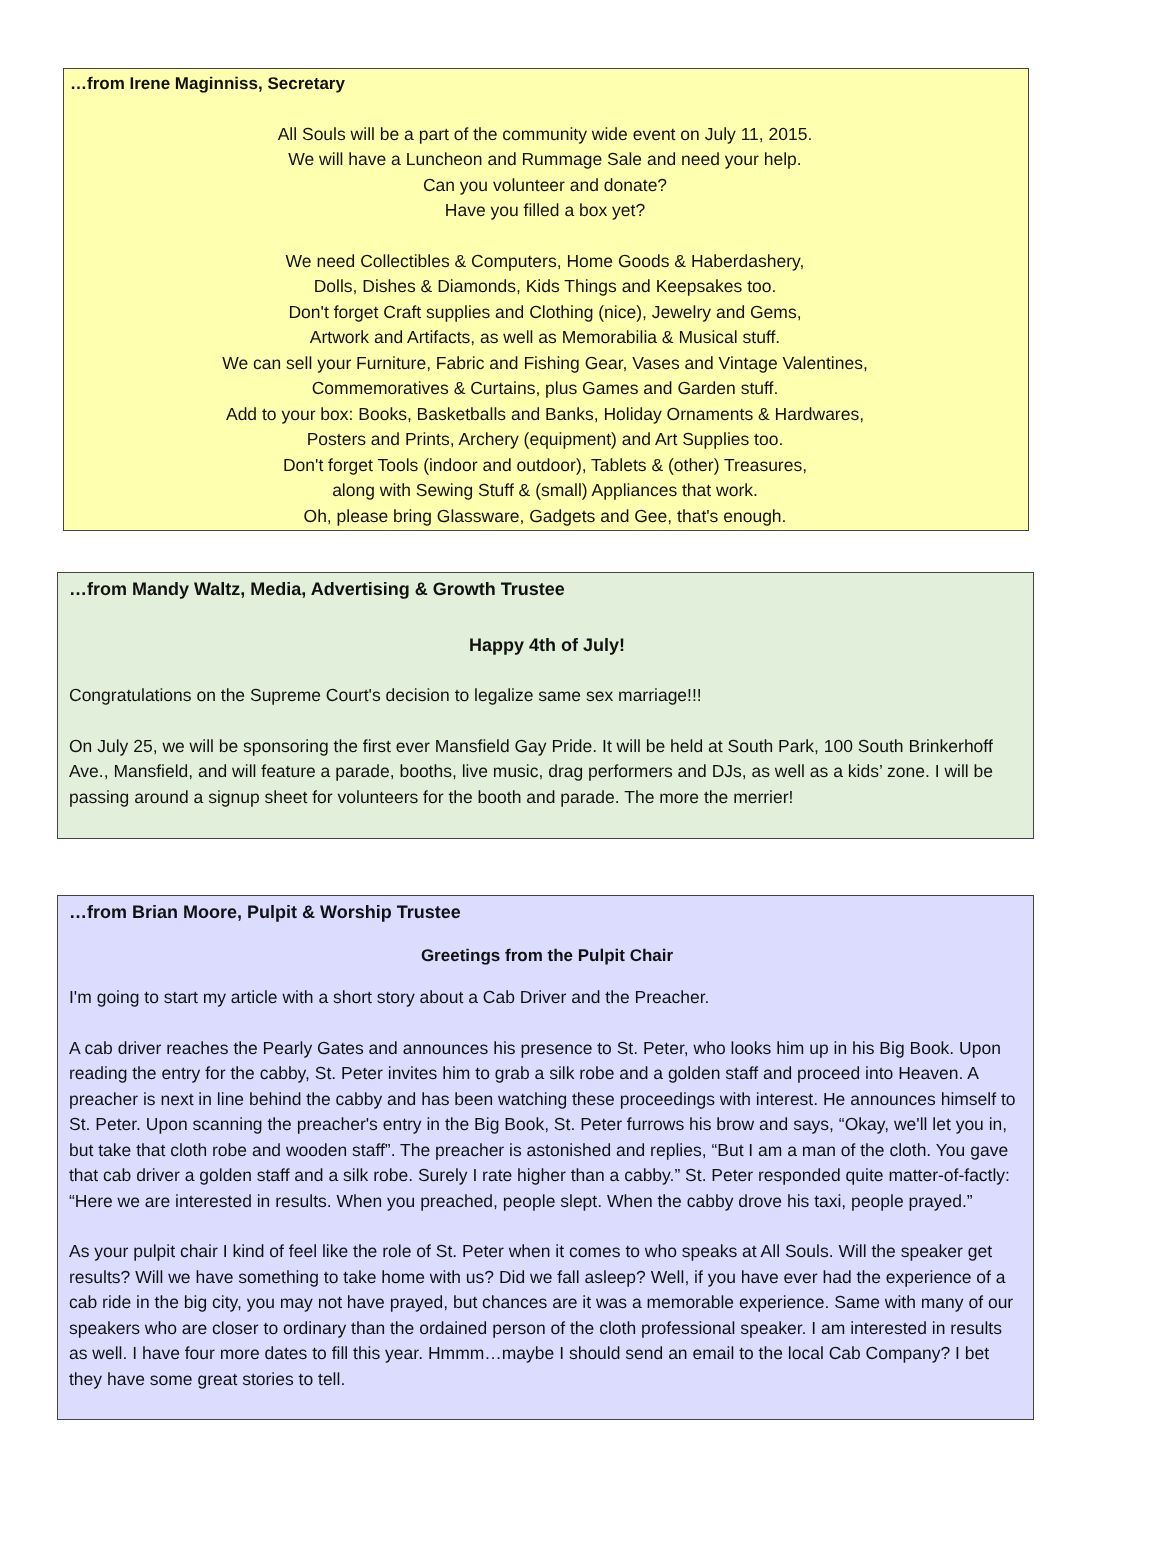…from Irene Maginniss, Secretary
All Souls will be a part of the community wide event on July 11, 2015.
We will have a Luncheon and Rummage Sale and need your help.
Can you volunteer and donate?
Have you filled a box yet?
We need Collectibles & Computers, Home Goods & Haberdashery,
Dolls, Dishes & Diamonds, Kids Things and Keepsakes too.
Don't forget Craft supplies and Clothing (nice), Jewelry and Gems,
Artwork and Artifacts, as well as Memorabilia & Musical stuff.
We can sell your Furniture, Fabric and Fishing Gear, Vases and Vintage Valentines,
Commemoratives & Curtains, plus Games and Garden stuff.
Add to your box: Books, Basketballs and Banks, Holiday Ornaments & Hardwares,
Posters and Prints, Archery (equipment) and Art Supplies too.
Don't forget Tools (indoor and outdoor), Tablets & (other) Treasures,
along with Sewing Stuff & (small) Appliances that work.
Oh, please bring Glassware, Gadgets and Gee, that's enough.
…from Mandy Waltz, Media, Advertising & Growth Trustee
Happy 4th of July!
Congratulations on the Supreme Court's decision to legalize same sex marriage!!!
On July 25, we will be sponsoring the first ever Mansfield Gay Pride. It will be held at South Park, 100 South Brinkerhoff Ave., Mansfield, and will feature a parade, booths, live music, drag performers and DJs, as well as a kids’ zone. I will be passing around a signup sheet for volunteers for the booth and parade. The more the merrier!
…from Brian Moore, Pulpit & Worship Trustee
Greetings from the Pulpit Chair
I'm going to start my article with a short story about a Cab Driver and the Preacher.
A cab driver reaches the Pearly Gates and announces his presence to St. Peter, who looks him up in his Big Book. Upon reading the entry for the cabby, St. Peter invites him to grab a silk robe and a golden staff and proceed into Heaven. A preacher is next in line behind the cabby and has been watching these proceedings with interest. He announces himself to St. Peter. Upon scanning the preacher's entry in the Big Book, St. Peter furrows his brow and says, “Okay, we'll let you in, but take that cloth robe and wooden staff”. The preacher is astonished and replies, “But I am a man of the cloth. You gave that cab driver a golden staff and a silk robe. Surely I rate higher than a cabby.” St. Peter responded quite matter-of-factly: “Here we are interested in results. When you preached, people slept. When the cabby drove his taxi, people prayed.”
As your pulpit chair I kind of feel like the role of St. Peter when it comes to who speaks at All Souls. Will the speaker get results? Will we have something to take home with us? Did we fall asleep? Well, if you have ever had the experience of a cab ride in the big city, you may not have prayed, but chances are it was a memorable experience. Same with many of our speakers who are closer to ordinary than the ordained person of the cloth professional speaker. I am interested in results as well. I have four more dates to fill this year. Hmmm…maybe I should send an email to the local Cab Company? I bet they have some great stories to tell.